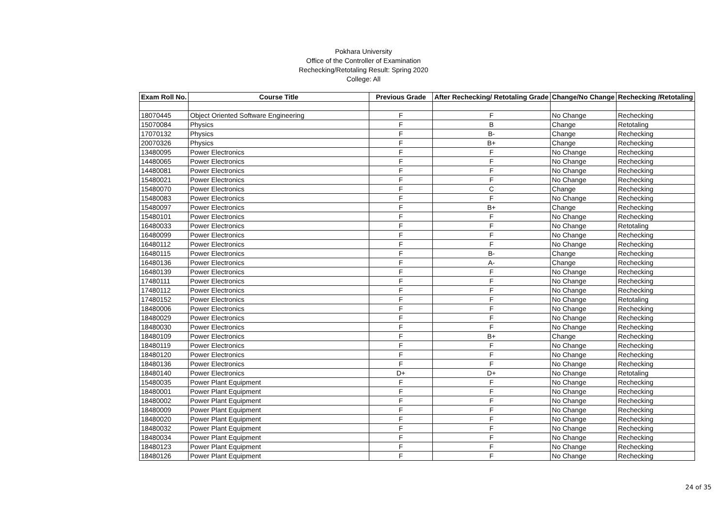Pokhara University
Office of the Controller of Examination
Rechecking/Retotaling Result: Spring 2020
College: All
| Exam Roll No. | Course Title | Previous Grade | After Rechecking/ Retotaling Grade | Change/No Change | Rechecking /Retotaling |
| --- | --- | --- | --- | --- | --- |
| 18070445 | Object Oriented Software Engineering | F | F | No Change | Rechecking |
| 15070084 | Physics | F | B | Change | Retotaling |
| 17070132 | Physics | F | B- | Change | Rechecking |
| 20070326 | Physics | F | B+ | Change | Rechecking |
| 13480095 | Power Electronics | F | F | No Change | Rechecking |
| 14480065 | Power Electronics | F | F | No Change | Rechecking |
| 14480081 | Power Electronics | F | F | No Change | Rechecking |
| 15480021 | Power Electronics | F | F | No Change | Rechecking |
| 15480070 | Power Electronics | F | C | Change | Rechecking |
| 15480083 | Power Electronics | F | F | No Change | Rechecking |
| 15480097 | Power Electronics | F | B+ | Change | Rechecking |
| 15480101 | Power Electronics | F | F | No Change | Rechecking |
| 16480033 | Power Electronics | F | F | No Change | Retotaling |
| 16480099 | Power Electronics | F | F | No Change | Rechecking |
| 16480112 | Power Electronics | F | F | No Change | Rechecking |
| 16480115 | Power Electronics | F | B- | Change | Rechecking |
| 16480136 | Power Electronics | F | A- | Change | Rechecking |
| 16480139 | Power Electronics | F | F | No Change | Rechecking |
| 17480111 | Power Electronics | F | F | No Change | Rechecking |
| 17480112 | Power Electronics | F | F | No Change | Rechecking |
| 17480152 | Power Electronics | F | F | No Change | Retotaling |
| 18480006 | Power Electronics | F | F | No Change | Rechecking |
| 18480029 | Power Electronics | F | F | No Change | Rechecking |
| 18480030 | Power Electronics | F | F | No Change | Rechecking |
| 18480109 | Power Electronics | F | B+ | Change | Rechecking |
| 18480119 | Power Electronics | F | F | No Change | Rechecking |
| 18480120 | Power Electronics | F | F | No Change | Rechecking |
| 18480136 | Power Electronics | F | F | No Change | Rechecking |
| 18480140 | Power Electronics | D+ | D+ | No Change | Retotaling |
| 15480035 | Power Plant Equipment | F | F | No Change | Rechecking |
| 18480001 | Power Plant Equipment | F | F | No Change | Rechecking |
| 18480002 | Power Plant Equipment | F | F | No Change | Rechecking |
| 18480009 | Power Plant Equipment | F | F | No Change | Rechecking |
| 18480020 | Power Plant Equipment | F | F | No Change | Rechecking |
| 18480032 | Power Plant Equipment | F | F | No Change | Rechecking |
| 18480034 | Power Plant Equipment | F | F | No Change | Rechecking |
| 18480123 | Power Plant Equipment | F | F | No Change | Rechecking |
| 18480126 | Power Plant Equipment | F | F | No Change | Rechecking |
24 of 35